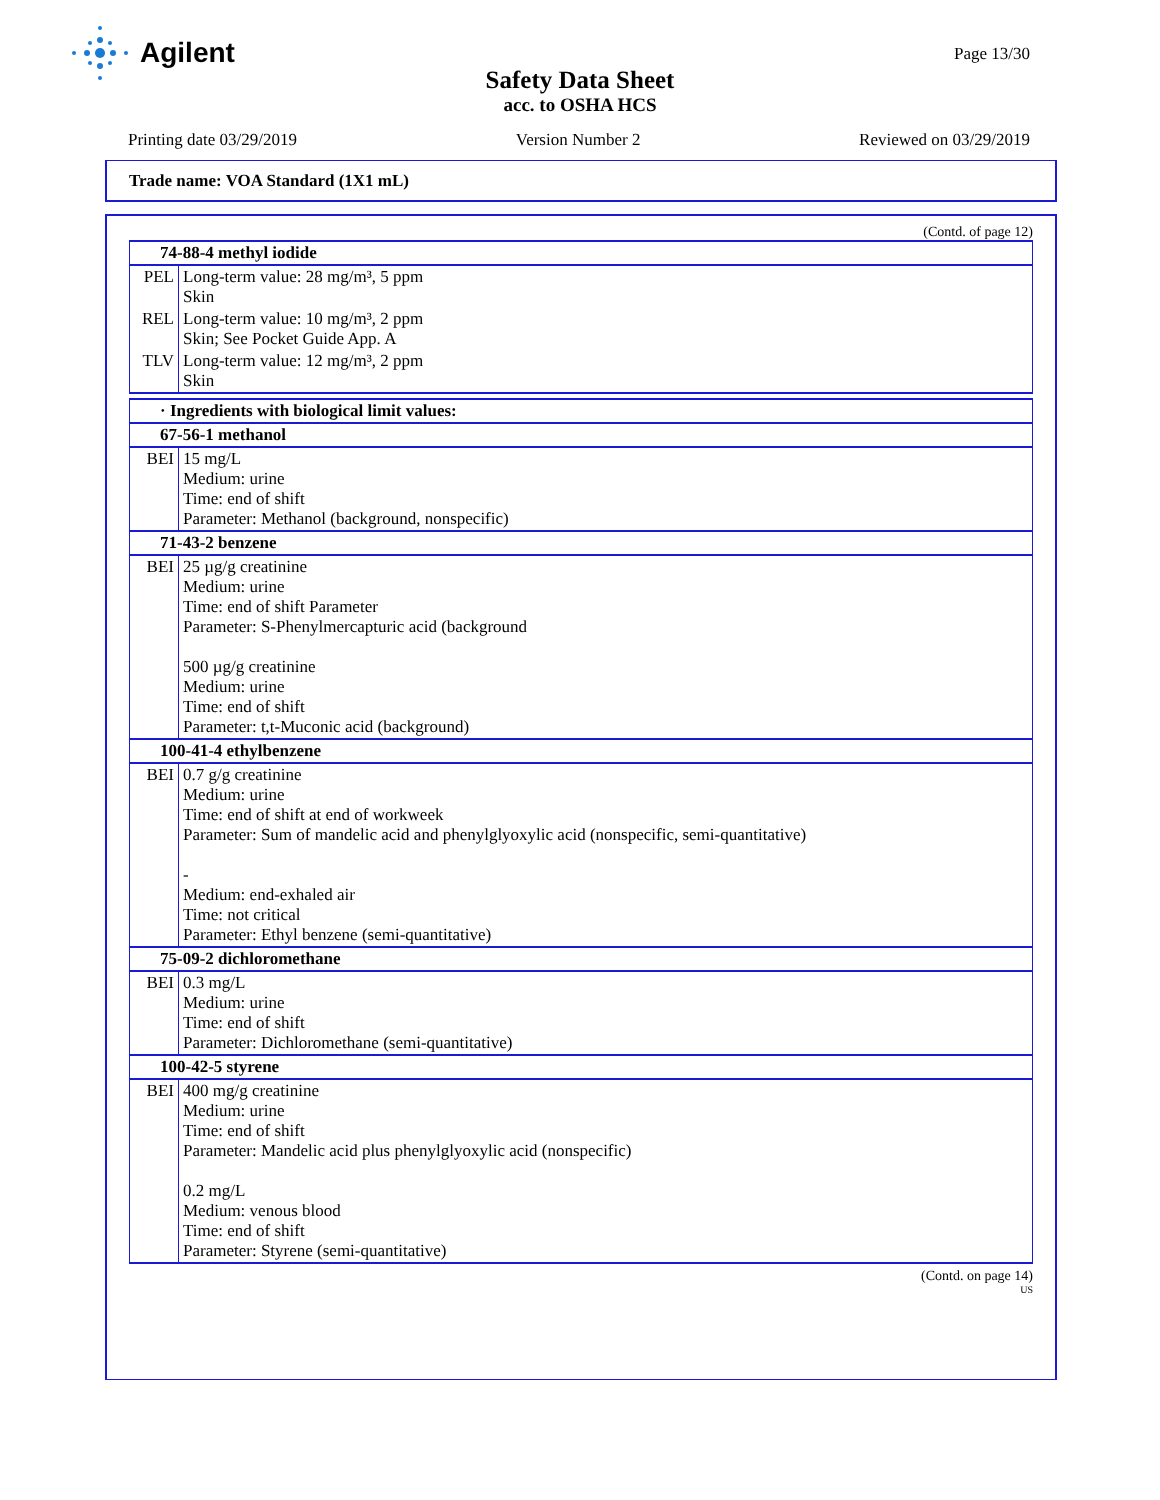Agilent
Page 13/30
Safety Data Sheet
acc. to OSHA HCS
Printing date 03/29/2019 Version Number 2 Reviewed on 03/29/2019
Trade name: VOA Standard (1X1 mL)
(Contd. of page 12)
| 74-88-4 methyl iodide | |
| --- | --- |
| PEL | Long-term value: 28 mg/m³, 5 ppm Skin |
| REL | Long-term value: 10 mg/m³, 2 ppm Skin; See Pocket Guide App. A |
| TLV | Long-term value: 12 mg/m³, 2 ppm Skin |
| · Ingredients with biological limit values: | |
| --- | --- |
| 67-56-1 methanol | |
| BEI | 15 mg/L Medium: urine Time: end of shift Parameter: Methanol (background, nonspecific) |
| 71-43-2 benzene | |
| BEI | 25 µg/g creatinine Medium: urine Time: end of shift Parameter Parameter: S-Phenylmercapturic acid (background 500 µg/g creatinine Medium: urine Time: end of shift Parameter: t,t-Muconic acid (background) |
| 100-41-4 ethylbenzene | |
| BEI | 0.7 g/g creatinine Medium: urine Time: end of shift at end of workweek Parameter: Sum of mandelic acid and phenylglyoxylic acid (nonspecific, semi-quantitative) - Medium: end-exhaled air Time: not critical Parameter: Ethyl benzene (semi-quantitative) |
| 75-09-2 dichloromethane | |
| BEI | 0.3 mg/L Medium: urine Time: end of shift Parameter: Dichloromethane (semi-quantitative) |
| 100-42-5 styrene | |
| BEI | 400 mg/g creatinine Medium: urine Time: end of shift Parameter: Mandelic acid plus phenylglyoxylic acid (nonspecific) 0.2 mg/L Medium: venous blood Time: end of shift Parameter: Styrene (semi-quantitative) |
(Contd. on page 14)
US